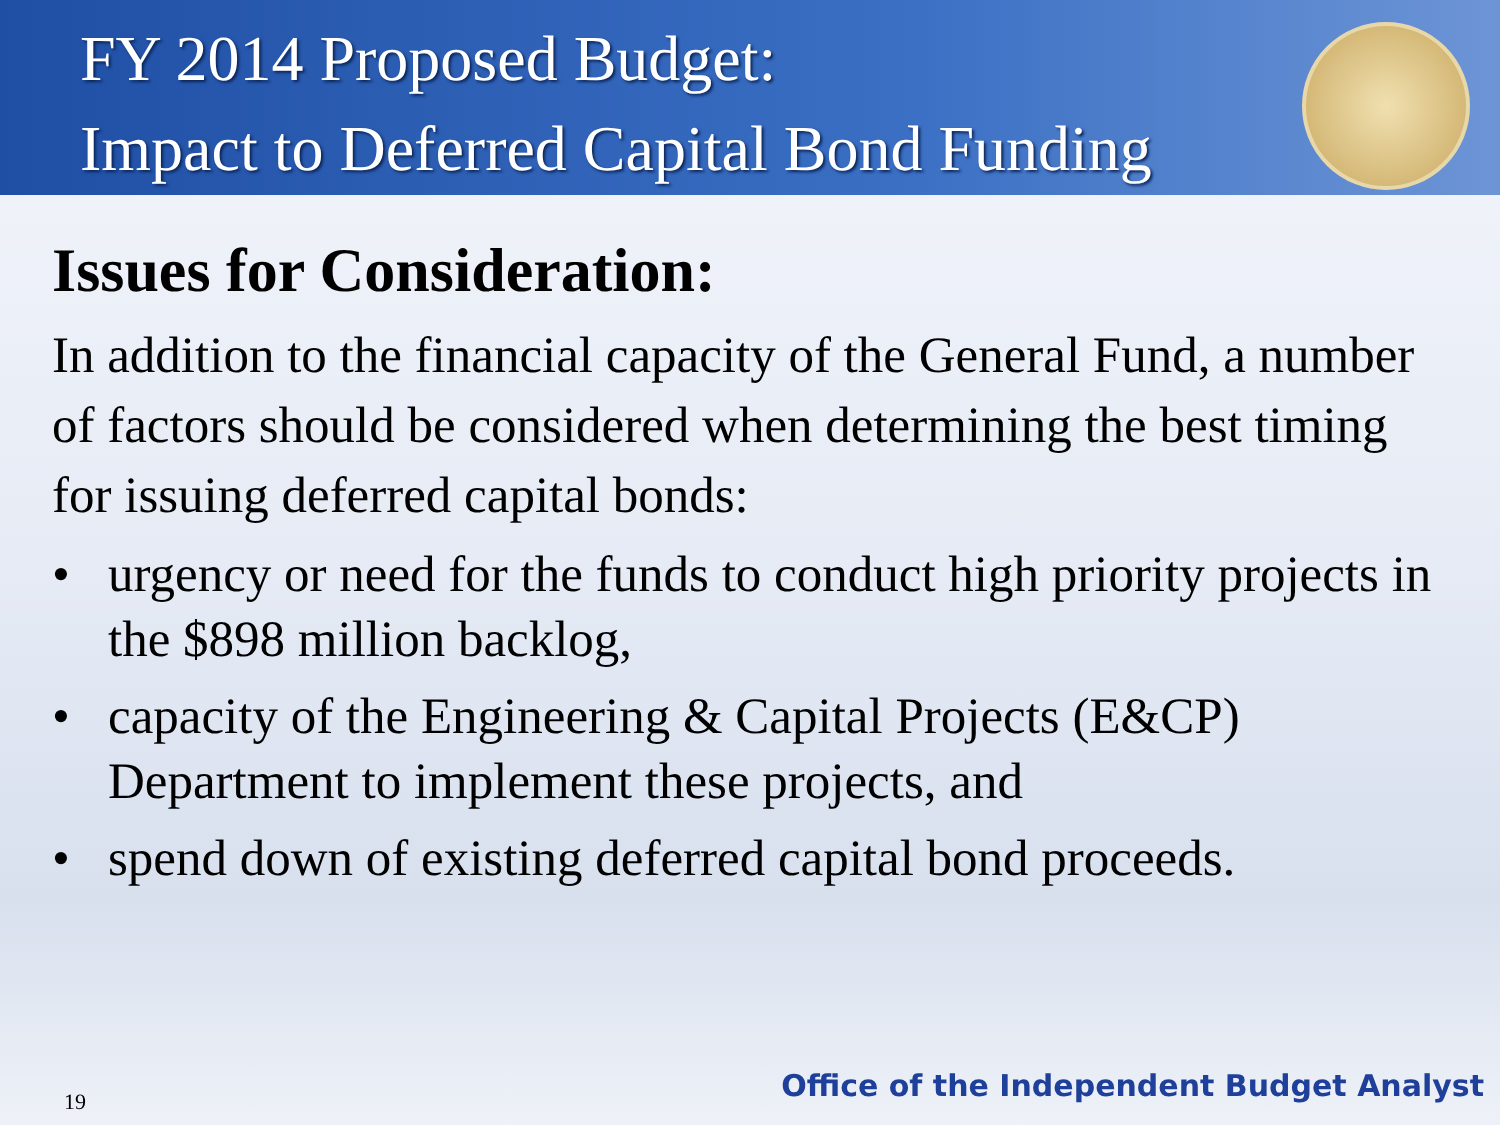FY 2014 Proposed Budget:
Impact to Deferred Capital Bond Funding
Issues for Consideration:
In addition to the financial capacity of the General Fund, a number of factors should be considered when determining the best timing for issuing deferred capital bonds:
• urgency or need for the funds to conduct high priority projects in the $898 million backlog,
• capacity of the Engineering & Capital Projects (E&CP) Department to implement these projects, and
• spend down of existing deferred capital bond proceeds.
19
Office of the Independent Budget Analyst